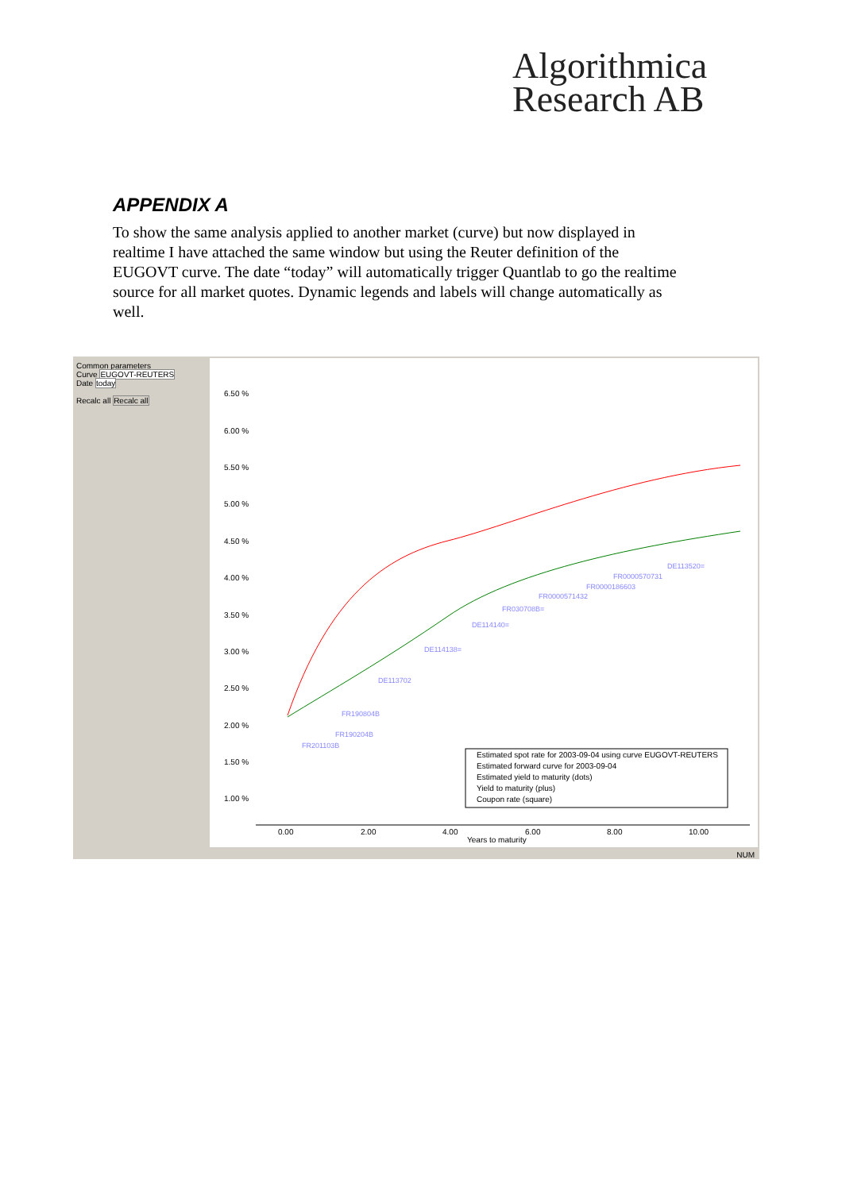Algorithmica
Research AB
APPENDIX A
To show the same analysis applied to another market (curve) but now displayed in realtime I have attached the same window but using the Reuter definition of the EUGOVT curve. The date “today” will automatically trigger Quantlab to go the realtime source for all market quotes. Dynamic legends and labels will change automatically as well.
Common parameters
Curve EUGOVT-REUTERS
Date today
Recalc all Recalc all
6.50 %
6.00 %
5.50 %
5.00 %
4.50 %
4.00 %
3.50 %
3.00 %
2.50 %
2.00 %
1.50 %
1.00 %
0.00
2.00
4.00
6.00
8.00
10.00
Years to maturity
Estimated spot rate for 2003-09-04 using curve EUGOVT-REUTERS
Estimated forward curve for 2003-09-04
Estimated yield to maturity (dots)
Yield to maturity (plus)
Coupon rate (square)
DE113520=
FR0000570731
FR0000186603
FR0000571432
FR030708B=
DE114140=
DE114138=
DE113702
FR190804B
FR190204B
FR201103B
NUM